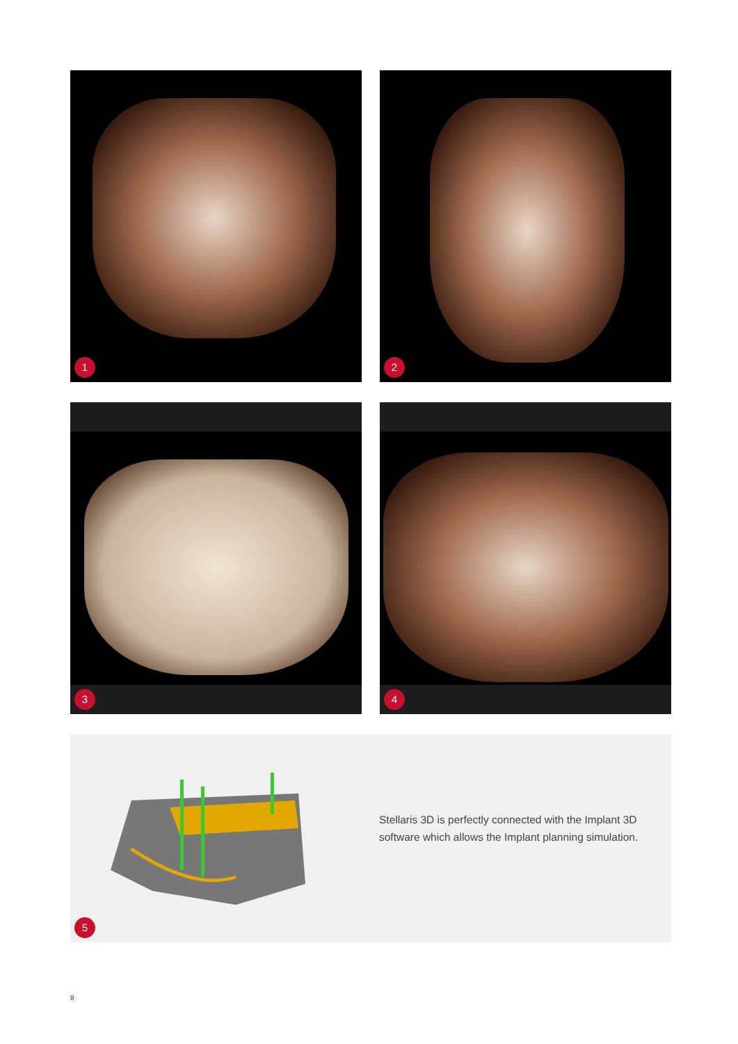1
2
3
4
Stellaris 3D is perfectly connected with the Implant 3D software which allows the Implant planning simulation.
5
8